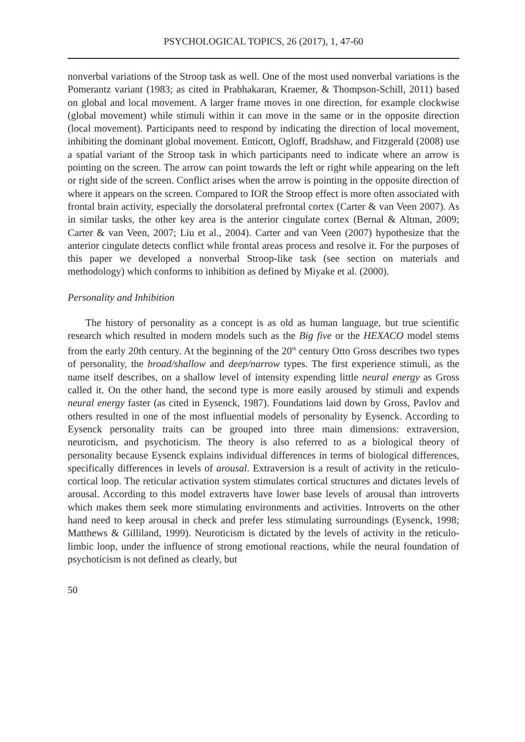PSYCHOLOGICAL TOPICS, 26 (2017), 1, 47-60
nonverbal variations of the Stroop task as well. One of the most used nonverbal variations is the Pomerantz variant (1983; as cited in Prabhakaran, Kraemer, & Thompson-Schill, 2011) based on global and local movement. A larger frame moves in one direction, for example clockwise (global movement) while stimuli within it can move in the same or in the opposite direction (local movement). Participants need to respond by indicating the direction of local movement, inhibiting the dominant global movement. Enticott, Ogloff, Bradshaw, and Fitzgerald (2008) use a spatial variant of the Stroop task in which participants need to indicate where an arrow is pointing on the screen. The arrow can point towards the left or right while appearing on the left or right side of the screen. Conflict arises when the arrow is pointing in the opposite direction of where it appears on the screen. Compared to IOR the Stroop effect is more often associated with frontal brain activity, especially the dorsolateral prefrontal cortex (Carter & van Veen 2007). As in similar tasks, the other key area is the anterior cingulate cortex (Bernal & Altman, 2009; Carter & van Veen, 2007; Liu et al., 2004). Carter and van Veen (2007) hypothesize that the anterior cingulate detects conflict while frontal areas process and resolve it. For the purposes of this paper we developed a nonverbal Stroop-like task (see section on materials and methodology) which conforms to inhibition as defined by Miyake et al. (2000).
Personality and Inhibition
The history of personality as a concept is as old as human language, but true scientific research which resulted in modern models such as the Big five or the HEXACO model stems from the early 20th century. At the beginning of the 20<sup>th</sup> century Otto Gross describes two types of personality, the broad/shallow and deep/narrow types. The first experience stimuli, as the name itself describes, on a shallow level of intensity expending little neural energy as Gross called it. On the other hand, the second type is more easily aroused by stimuli and expends neural energy faster (as cited in Eysenck, 1987). Foundations laid down by Gross, Pavlov and others resulted in one of the most influential models of personality by Eysenck. According to Eysenck personality traits can be grouped into three main dimensions: extraversion, neuroticism, and psychoticism. The theory is also referred to as a biological theory of personality because Eysenck explains individual differences in terms of biological differences, specifically differences in levels of arousal. Extraversion is a result of activity in the reticulo-cortical loop. The reticular activation system stimulates cortical structures and dictates levels of arousal. According to this model extraverts have lower base levels of arousal than introverts which makes them seek more stimulating environments and activities. Introverts on the other hand need to keep arousal in check and prefer less stimulating surroundings (Eysenck, 1998; Matthews & Gilliland, 1999). Neuroticism is dictated by the levels of activity in the reticulo-limbic loop, under the influence of strong emotional reactions, while the neural foundation of psychoticism is not defined as clearly, but
50